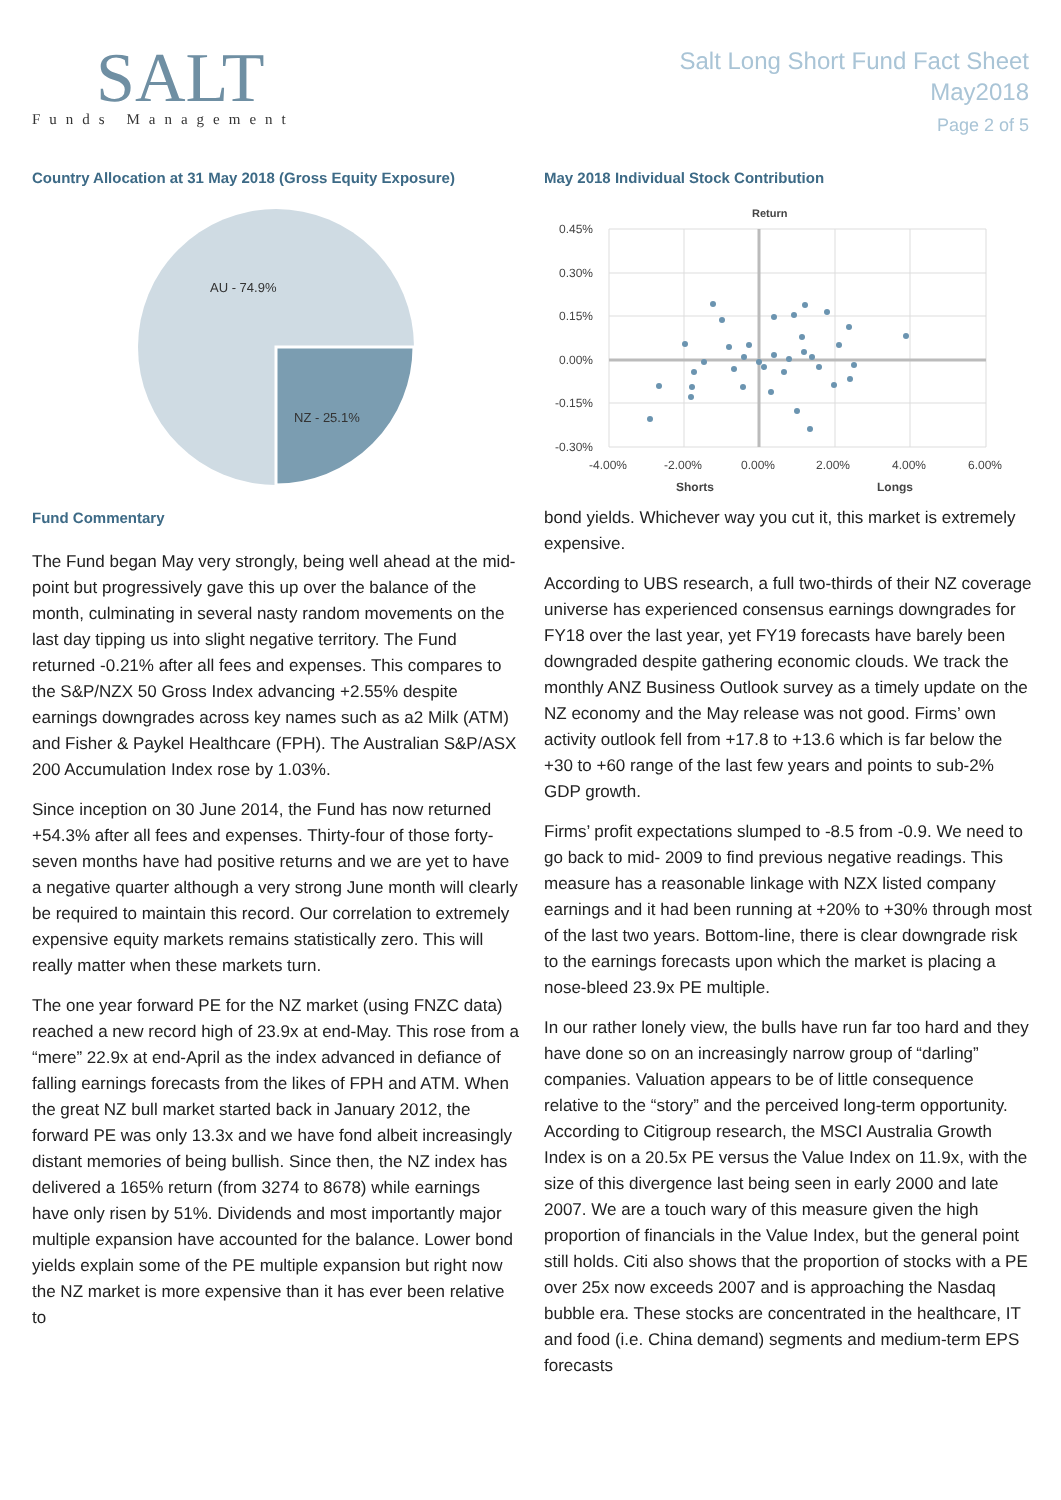SALT
Funds Management
Salt Long Short Fund Fact Sheet
May2018
Page 2 of 5
Country Allocation at 31 May 2018 (Gross Equity Exposure)
AU - 74.9%
NZ - 25.1%
Fund Commentary
The Fund began May very strongly, being well ahead at the mid-point but progressively gave this up over the balance of the month, culminating in several nasty random movements on the last day tipping us into slight negative territory. The Fund returned -0.21% after all fees and expenses. This compares to the S&P/NZX 50 Gross Index advancing +2.55% despite earnings downgrades across key names such as a2 Milk (ATM) and Fisher & Paykel Healthcare (FPH). The Australian S&P/ASX 200 Accumulation Index rose by 1.03%.
Since inception on 30 June 2014, the Fund has now returned +54.3% after all fees and expenses. Thirty-four of those forty-seven months have had positive returns and we are yet to have a negative quarter although a very strong June month will clearly be required to maintain this record. Our correlation to extremely expensive equity markets remains statistically zero. This will really matter when these markets turn.
The one year forward PE for the NZ market (using FNZC data) reached a new record high of 23.9x at end-May. This rose from a “mere” 22.9x at end-April as the index advanced in defiance of falling earnings forecasts from the likes of FPH and ATM. When the great NZ bull market started back in January 2012, the forward PE was only 13.3x and we have fond albeit increasingly distant memories of being bullish. Since then, the NZ index has delivered a 165% return (from 3274 to 8678) while earnings have only risen by 51%. Dividends and most importantly major multiple expansion have accounted for the balance. Lower bond yields explain some of the PE multiple expansion but right now the NZ market is more expensive than it has ever been relative to
May 2018 Individual Stock Contribution
Return
0.45%
0.30%
0.15%
0.00%
-0.15%
-0.30%
-4.00%
-2.00%
0.00%
2.00%
4.00%
6.00%
Shorts
Longs
bond yields. Whichever way you cut it, this market is extremely expensive.
According to UBS research, a full two-thirds of their NZ coverage universe has experienced consensus earnings downgrades for FY18 over the last year, yet FY19 forecasts have barely been downgraded despite gathering economic clouds. We track the monthly ANZ Business Outlook survey as a timely update on the NZ economy and the May release was not good. Firms’ own activity outlook fell from +17.8 to +13.6 which is far below the +30 to +60 range of the last few years and points to sub-2% GDP growth.
Firms’ profit expectations slumped to -8.5 from -0.9. We need to go back to mid- 2009 to find previous negative readings. This measure has a reasonable linkage with NZX listed company earnings and it had been running at +20% to +30% through most of the last two years. Bottom-line, there is clear downgrade risk to the earnings forecasts upon which the market is placing a nose-bleed 23.9x PE multiple.
In our rather lonely view, the bulls have run far too hard and they have done so on an increasingly narrow group of “darling” companies. Valuation appears to be of little consequence relative to the “story” and the perceived long-term opportunity. According to Citigroup research, the MSCI Australia Growth Index is on a 20.5x PE versus the Value Index on 11.9x, with the size of this divergence last being seen in early 2000 and late 2007. We are a touch wary of this measure given the high proportion of financials in the Value Index, but the general point still holds. Citi also shows that the proportion of stocks with a PE over 25x now exceeds 2007 and is approaching the Nasdaq bubble era. These stocks are concentrated in the healthcare, IT and food (i.e. China demand) segments and medium-term EPS forecasts